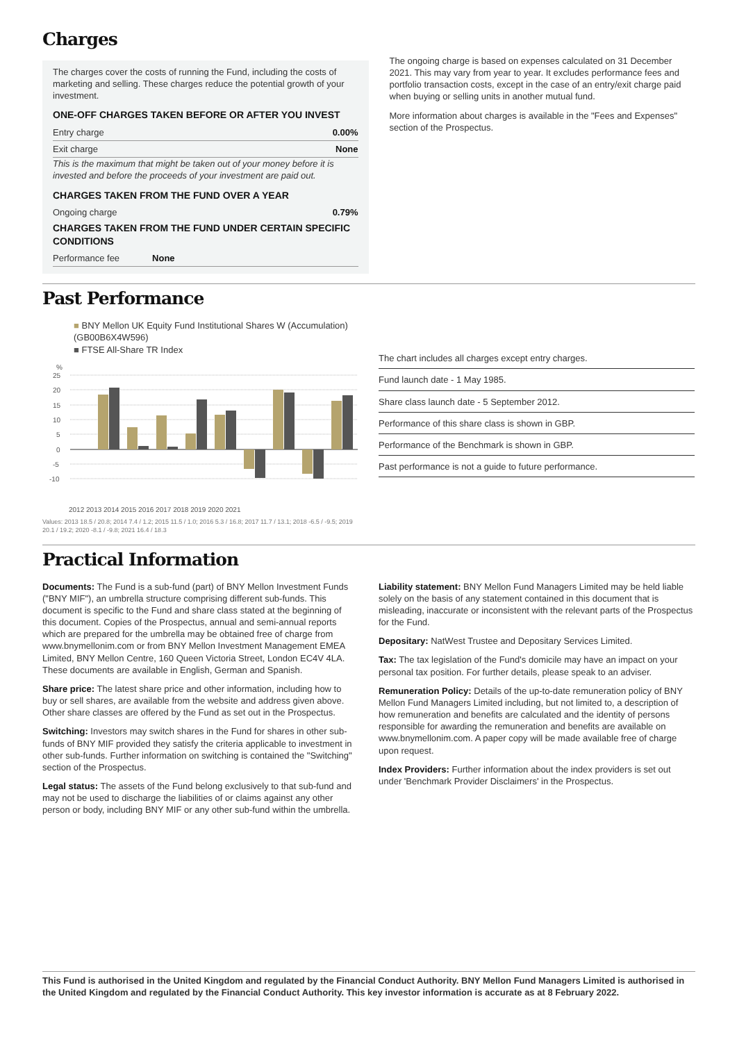Charges
The charges cover the costs of running the Fund, including the costs of marketing and selling. These charges reduce the potential growth of your investment.
ONE-OFF CHARGES TAKEN BEFORE OR AFTER YOU INVEST
Entry charge 0.00%
Exit charge None
This is the maximum that might be taken out of your money before it is invested and before the proceeds of your investment are paid out.
CHARGES TAKEN FROM THE FUND OVER A YEAR
Ongoing charge 0.79%
CHARGES TAKEN FROM THE FUND UNDER CERTAIN SPECIFIC CONDITIONS
Performance fee None
The ongoing charge is based on expenses calculated on 31 December 2021. This may vary from year to year. It excludes performance fees and portfolio transaction costs, except in the case of an entry/exit charge paid when buying or selling units in another mutual fund.
More information about charges is available in the "Fees and Expenses" section of the Prospectus.
Past Performance
■ BNY Mellon UK Equity Fund Institutional Shares W (Accumulation) (GB00B6X4W596)
■ FTSE All-Share TR Index
%
25
20
15
10
5
0
-5
-10
2012 2013 2014 2015 2016 2017 2018 2019 2020 2021
Values: 2013 18.5 / 20.8; 2014 7.4 / 1.2; 2015 11.5 / 1.0; 2016 5.3 / 16.8; 2017 11.7 / 13.1; 2018 -6.5 / -9.5; 2019 20.1 / 19.2; 2020 -8.1 / -9.8; 2021 16.4 / 18.3
The chart includes all charges except entry charges.
Fund launch date - 1 May 1985.
Share class launch date - 5 September 2012.
Performance of this share class is shown in GBP.
Performance of the Benchmark is shown in GBP.
Past performance is not a guide to future performance.
Practical Information
Documents: The Fund is a sub-fund (part) of BNY Mellon Investment Funds ("BNY MIF"), an umbrella structure comprising different sub-funds. This document is specific to the Fund and share class stated at the beginning of this document. Copies of the Prospectus, annual and semi-annual reports which are prepared for the umbrella may be obtained free of charge from www.bnymellonim.com or from BNY Mellon Investment Management EMEA Limited, BNY Mellon Centre, 160 Queen Victoria Street, London EC4V 4LA. These documents are available in English, German and Spanish.
Share price: The latest share price and other information, including how to buy or sell shares, are available from the website and address given above. Other share classes are offered by the Fund as set out in the Prospectus.
Switching: Investors may switch shares in the Fund for shares in other sub-funds of BNY MIF provided they satisfy the criteria applicable to investment in other sub-funds. Further information on switching is contained the "Switching" section of the Prospectus.
Legal status: The assets of the Fund belong exclusively to that sub-fund and may not be used to discharge the liabilities of or claims against any other person or body, including BNY MIF or any other sub-fund within the umbrella.
Liability statement: BNY Mellon Fund Managers Limited may be held liable solely on the basis of any statement contained in this document that is misleading, inaccurate or inconsistent with the relevant parts of the Prospectus for the Fund.
Depositary: NatWest Trustee and Depositary Services Limited.
Tax: The tax legislation of the Fund's domicile may have an impact on your personal tax position. For further details, please speak to an adviser.
Remuneration Policy: Details of the up-to-date remuneration policy of BNY Mellon Fund Managers Limited including, but not limited to, a description of how remuneration and benefits are calculated and the identity of persons responsible for awarding the remuneration and benefits are available on www.bnymellonim.com. A paper copy will be made available free of charge upon request.
Index Providers: Further information about the index providers is set out under 'Benchmark Provider Disclaimers' in the Prospectus.
This Fund is authorised in the United Kingdom and regulated by the Financial Conduct Authority. BNY Mellon Fund Managers Limited is authorised in the United Kingdom and regulated by the Financial Conduct Authority. This key investor information is accurate as at 8 February 2022.